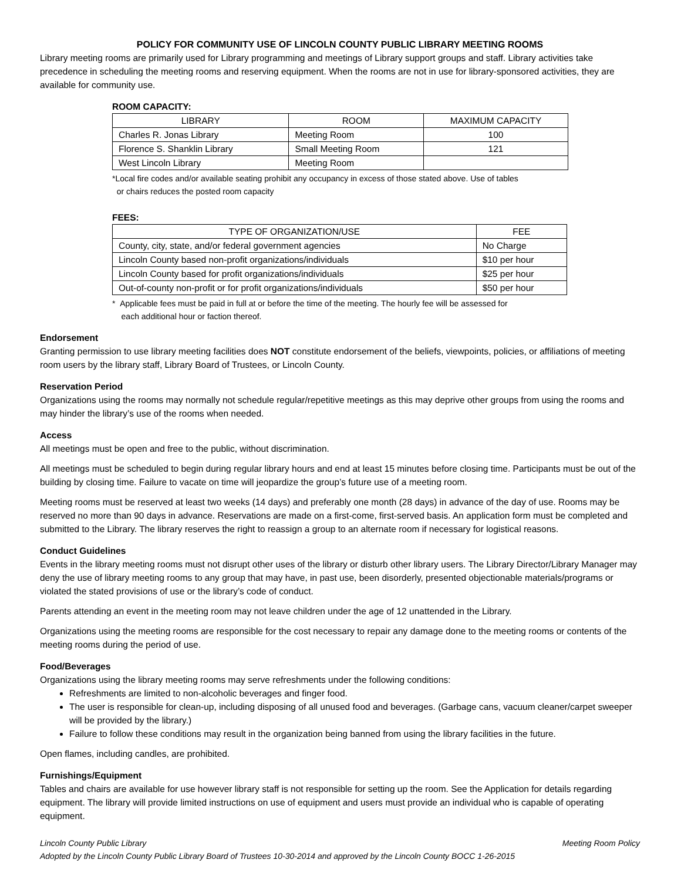POLICY FOR COMMUNITY USE OF LINCOLN COUNTY PUBLIC LIBRARY MEETING ROOMS
Library meeting rooms are primarily used for Library programming and meetings of Library support groups and staff. Library activities take precedence in scheduling the meeting rooms and reserving equipment. When the rooms are not in use for library-sponsored activities, they are available for community use.
ROOM CAPACITY:
| LIBRARY | ROOM | MAXIMUM CAPACITY |
| --- | --- | --- |
| Charles R. Jonas Library | Meeting Room | 100 |
| Florence S. Shanklin Library | Small Meeting Room | 121 |
| West Lincoln Library | Meeting Room | |
*Local fire codes and/or available seating prohibit any occupancy in excess of those stated above. Use of tables
or chairs reduces the posted room capacity
FEES:
| TYPE OF ORGANIZATION/USE | FEE |
| --- | --- |
| County, city, state, and/or federal government agencies | No Charge |
| Lincoln County based non-profit organizations/individuals | $10 per hour |
| Lincoln County based for profit organizations/individuals | $25 per hour |
| Out-of-county non-profit or for profit organizations/individuals | $50 per hour |
* Applicable fees must be paid in full at or before the time of the meeting. The hourly fee will be assessed for
each additional hour or faction thereof.
Endorsement
Granting permission to use library meeting facilities does NOT constitute endorsement of the beliefs, viewpoints, policies, or affiliations of meeting room users by the library staff, Library Board of Trustees, or Lincoln County.
Reservation Period
Organizations using the rooms may normally not schedule regular/repetitive meetings as this may deprive other groups from using the rooms and may hinder the library’s use of the rooms when needed.
Access
All meetings must be open and free to the public, without discrimination.
All meetings must be scheduled to begin during regular library hours and end at least 15 minutes before closing time. Participants must be out of the building by closing time. Failure to vacate on time will jeopardize the group’s future use of a meeting room.
Meeting rooms must be reserved at least two weeks (14 days) and preferably one month (28 days) in advance of the day of use. Rooms may be reserved no more than 90 days in advance. Reservations are made on a first-come, first-served basis. An application form must be completed and submitted to the Library. The library reserves the right to reassign a group to an alternate room if necessary for logistical reasons.
Conduct Guidelines
Events in the library meeting rooms must not disrupt other uses of the library or disturb other library users. The Library Director/Library Manager may deny the use of library meeting rooms to any group that may have, in past use, been disorderly, presented objectionable materials/programs or violated the stated provisions of use or the library’s code of conduct.
Parents attending an event in the meeting room may not leave children under the age of 12 unattended in the Library.
Organizations using the meeting rooms are responsible for the cost necessary to repair any damage done to the meeting rooms or contents of the meeting rooms during the period of use.
Food/Beverages
Organizations using the library meeting rooms may serve refreshments under the following conditions:
Refreshments are limited to non-alcoholic beverages and finger food.
The user is responsible for clean-up, including disposing of all unused food and beverages. (Garbage cans, vacuum cleaner/carpet sweeper will be provided by the library.)
Failure to follow these conditions may result in the organization being banned from using the library facilities in the future.
Open flames, including candles, are prohibited.
Furnishings/Equipment
Tables and chairs are available for use however library staff is not responsible for setting up the room. See the Application for details regarding equipment. The library will provide limited instructions on use of equipment and users must provide an individual who is capable of operating equipment.
Lincoln County Public Library Meeting Room Policy
Adopted by the Lincoln County Public Library Board of Trustees 10-30-2014 and approved by the Lincoln County BOCC 1-26-2015